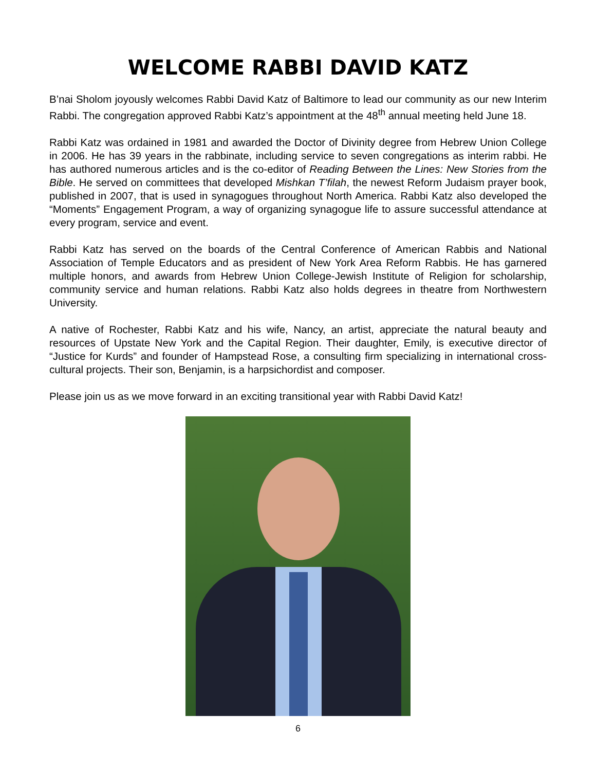WELCOME RABBI DAVID KATZ
B’nai Sholom joyously welcomes Rabbi David Katz of Baltimore to lead our community as our new Interim Rabbi. The congregation approved Rabbi Katz’s appointment at the 48<sup>th</sup> annual meeting held June 18.
Rabbi Katz was ordained in 1981 and awarded the Doctor of Divinity degree from Hebrew Union College in 2006. He has 39 years in the rabbinate, including service to seven congregations as interim rabbi. He has authored numerous articles and is the co-editor of Reading Between the Lines: New Stories from the Bible. He served on committees that developed Mishkan T’filah, the newest Reform Judaism prayer book, published in 2007, that is used in synagogues throughout North America. Rabbi Katz also developed the “Moments” Engagement Program, a way of organizing synagogue life to assure successful attendance at every program, service and event.
Rabbi Katz has served on the boards of the Central Conference of American Rabbis and National Association of Temple Educators and as president of New York Area Reform Rabbis. He has garnered multiple honors, and awards from Hebrew Union College-Jewish Institute of Religion for scholarship, community service and human relations. Rabbi Katz also holds degrees in theatre from Northwestern University.
A native of Rochester, Rabbi Katz and his wife, Nancy, an artist, appreciate the natural beauty and resources of Upstate New York and the Capital Region. Their daughter, Emily, is executive director of “Justice for Kurds” and founder of Hampstead Rose, a consulting firm specializing in international cross-cultural projects. Their son, Benjamin, is a harpsichordist and composer.
Please join us as we move forward in an exciting transitional year with Rabbi David Katz!
6